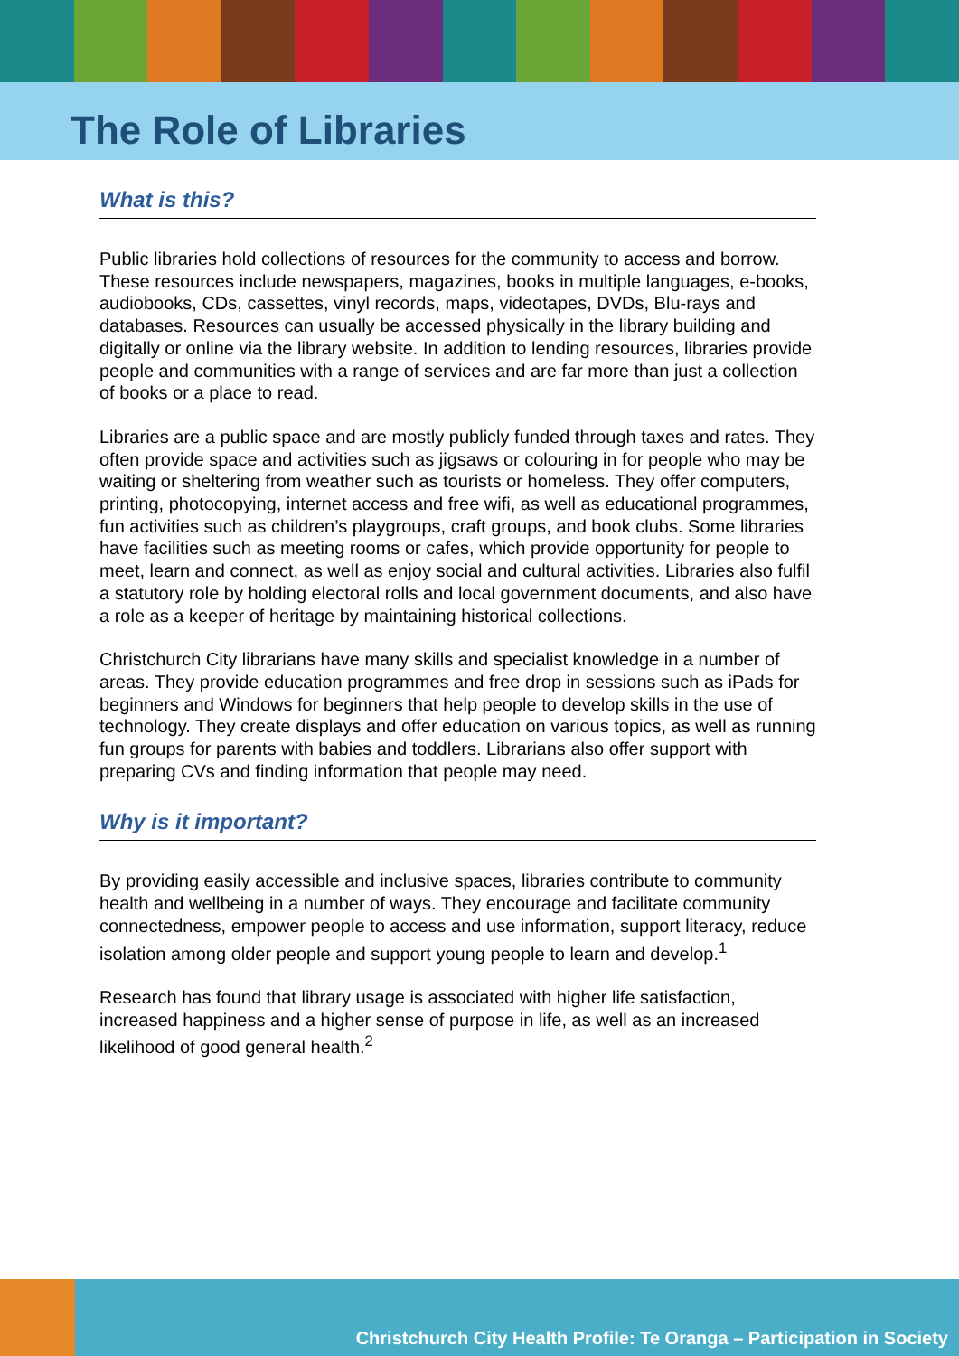The Role of Libraries
What is this?
Public libraries hold collections of resources for the community to access and borrow. These resources include newspapers, magazines, books in multiple languages, e-books, audiobooks, CDs, cassettes, vinyl records, maps, videotapes, DVDs, Blu-rays and databases. Resources can usually be accessed physically in the library building and digitally or online via the library website. In addition to lending resources, libraries provide people and communities with a range of services and are far more than just a collection of books or a place to read.
Libraries are a public space and are mostly publicly funded through taxes and rates. They often provide space and activities such as jigsaws or colouring in for people who may be waiting or sheltering from weather such as tourists or homeless. They offer computers, printing, photocopying, internet access and free wifi, as well as educational programmes, fun activities such as children’s playgroups, craft groups, and book clubs. Some libraries have facilities such as meeting rooms or cafes, which provide opportunity for people to meet, learn and connect, as well as enjoy social and cultural activities. Libraries also fulfil a statutory role by holding electoral rolls and local government documents, and also have a role as a keeper of heritage by maintaining historical collections.
Christchurch City librarians have many skills and specialist knowledge in a number of areas. They provide education programmes and free drop in sessions such as iPads for beginners and Windows for beginners that help people to develop skills in the use of technology. They create displays and offer education on various topics, as well as running fun groups for parents with babies and toddlers. Librarians also offer support with preparing CVs and finding information that people may need.
Why is it important?
By providing easily accessible and inclusive spaces, libraries contribute to community health and wellbeing in a number of ways. They encourage and facilitate community connectedness, empower people to access and use information, support literacy, reduce isolation among older people and support young people to learn and develop.<sup>1</sup>
Research has found that library usage is associated with higher life satisfaction, increased happiness and a higher sense of purpose in life, as well as an increased likelihood of good general health.<sup>2</sup>
Christchurch City Health Profile: Te Oranga – Participation in Society